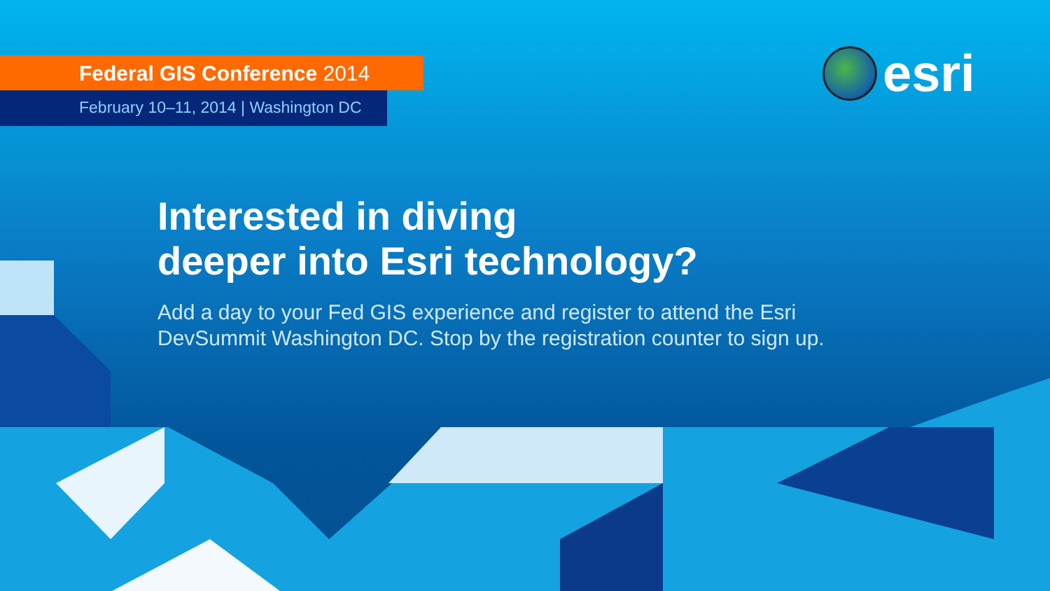esri
Federal GIS Conference 2014
February 10–11, 2014 | Washington DC
Interested in diving
deeper into Esri technology?
Add a day to your Fed GIS experience and register to attend the Esri
DevSummit Washington DC. Stop by the registration counter to sign up.